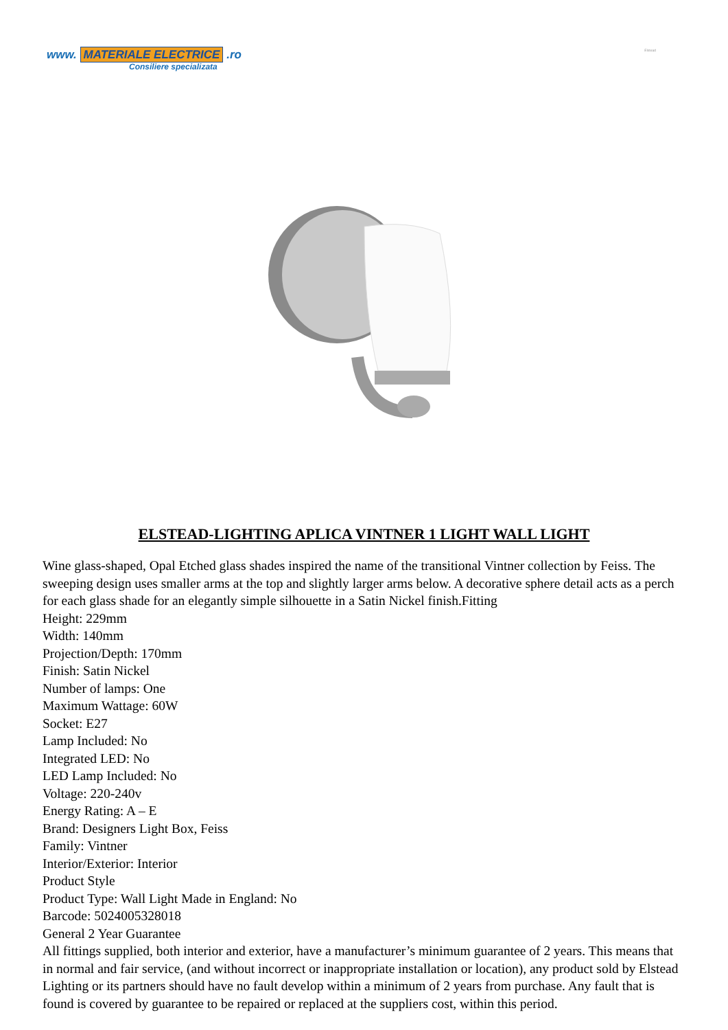www. MATERIALE ELECTRICE .ro
Consiliere specializata
Elstead
ELSTEAD-LIGHTING APLICA VINTNER 1 LIGHT WALL LIGHT
Wine glass-shaped, Opal Etched glass shades inspired the name of the transitional Vintner collection by Feiss. The sweeping design uses smaller arms at the top and slightly larger arms below. A decorative sphere detail acts as a perch for each glass shade for an elegantly simple silhouette in a Satin Nickel finish.Fitting
Height: 229mm
Width: 140mm
Projection/Depth: 170mm
Finish: Satin Nickel
Number of lamps: One
Maximum Wattage: 60W
Socket: E27
Lamp Included: No
Integrated LED: No
LED Lamp Included: No
Voltage: 220-240v
Energy Rating: A – E
Brand: Designers Light Box, Feiss
Family: Vintner
Interior/Exterior: Interior
Product Style
Product Type: Wall Light Made in England: No
Barcode: 5024005328018
General 2 Year Guarantee
All fittings supplied, both interior and exterior, have a manufacturer’s minimum guarantee of 2 years. This means that in normal and fair service, (and without incorrect or inappropriate installation or location), any product sold by Elstead Lighting or its partners should have no fault develop within a minimum of 2 years from purchase. Any fault that is found is covered by guarantee to be repaired or replaced at the suppliers cost, within this period.